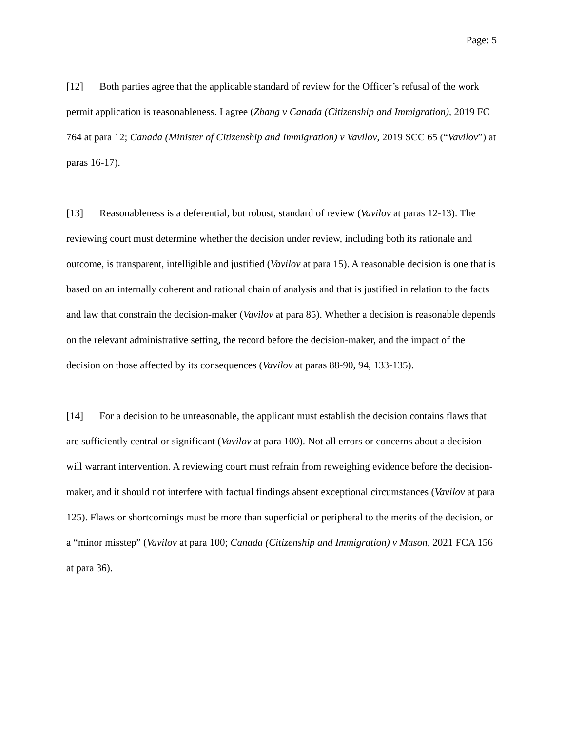Page: 5
[12] Both parties agree that the applicable standard of review for the Officer’s refusal of the work permit application is reasonableness. I agree (Zhang v Canada (Citizenship and Immigration), 2019 FC 764 at para 12; Canada (Minister of Citizenship and Immigration) v Vavilov, 2019 SCC 65 (“Vavilov”) at paras 16-17).
[13] Reasonableness is a deferential, but robust, standard of review (Vavilov at paras 12-13). The reviewing court must determine whether the decision under review, including both its rationale and outcome, is transparent, intelligible and justified (Vavilov at para 15). A reasonable decision is one that is based on an internally coherent and rational chain of analysis and that is justified in relation to the facts and law that constrain the decision-maker (Vavilov at para 85). Whether a decision is reasonable depends on the relevant administrative setting, the record before the decision-maker, and the impact of the decision on those affected by its consequences (Vavilov at paras 88-90, 94, 133-135).
[14] For a decision to be unreasonable, the applicant must establish the decision contains flaws that are sufficiently central or significant (Vavilov at para 100). Not all errors or concerns about a decision will warrant intervention. A reviewing court must refrain from reweighing evidence before the decision-maker, and it should not interfere with factual findings absent exceptional circumstances (Vavilov at para 125). Flaws or shortcomings must be more than superficial or peripheral to the merits of the decision, or a “minor misstep” (Vavilov at para 100; Canada (Citizenship and Immigration) v Mason, 2021 FCA 156 at para 36).